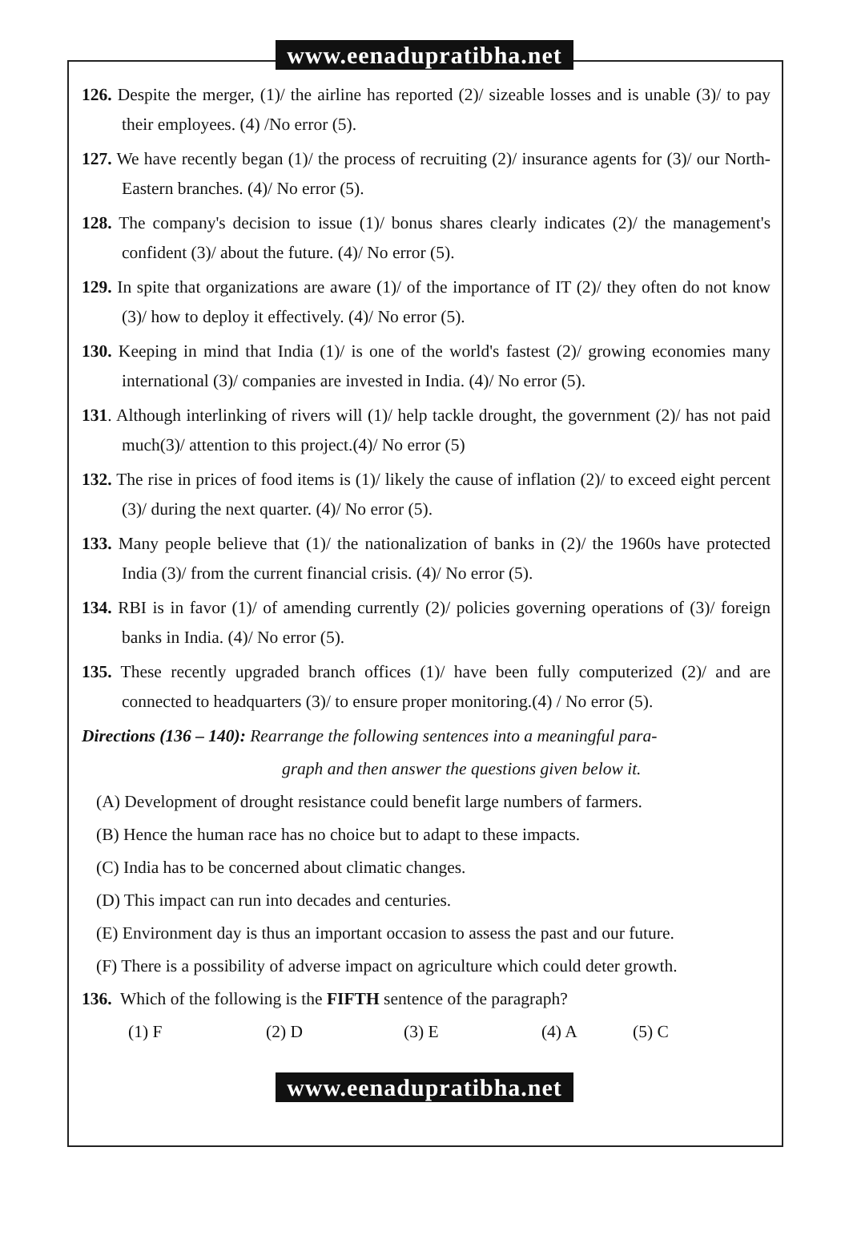www.eenadupratibha.net
126. Despite the merger, (1)/ the airline has reported (2)/ sizeable losses and is unable (3)/ to pay their employees. (4) /No error (5).
127. We have recently began (1)/ the process of recruiting (2)/ insurance agents for (3)/ our North-Eastern branches. (4)/ No error (5).
128. The company's decision to issue (1)/ bonus shares clearly indicates (2)/ the management's confident (3)/ about the future. (4)/ No error (5).
129. In spite that organizations are aware (1)/ of the importance of IT (2)/ they often do not know (3)/ how to deploy it effectively. (4)/ No error (5).
130. Keeping in mind that India (1)/ is one of the world's fastest (2)/ growing economies many international (3)/ companies are invested in India. (4)/ No error (5).
131. Although interlinking of rivers will (1)/ help tackle drought, the government (2)/ has not paid much(3)/ attention to this project.(4)/ No error (5)
132. The rise in prices of food items is (1)/ likely the cause of inflation (2)/ to exceed eight percent (3)/ during the next quarter. (4)/ No error (5).
133. Many people believe that (1)/ the nationalization of banks in (2)/ the 1960s have protected India (3)/ from the current financial crisis. (4)/ No error (5).
134. RBI is in favor (1)/ of amending currently (2)/ policies governing operations of (3)/ foreign banks in India. (4)/ No error (5).
135. These recently upgraded branch offices (1)/ have been fully computerized (2)/ and are connected to headquarters (3)/ to ensure proper monitoring.(4) / No error (5).
Directions (136 – 140): Rearrange the following sentences into a meaningful para-
graph and then answer the questions given below it.
(A) Development of drought resistance could benefit large numbers of farmers.
(B) Hence the human race has no choice but to adapt to these impacts.
(C) India has to be concerned about climatic changes.
(D) This impact can run into decades and centuries.
(E) Environment day is thus an important occasion to assess the past and our future.
(F) There is a possibility of adverse impact on agriculture which could deter growth.
136. Which of the following is the FIFTH sentence of the paragraph?
(1) F (2) D (3) E (4) A (5) C
www.eenadupratibha.net